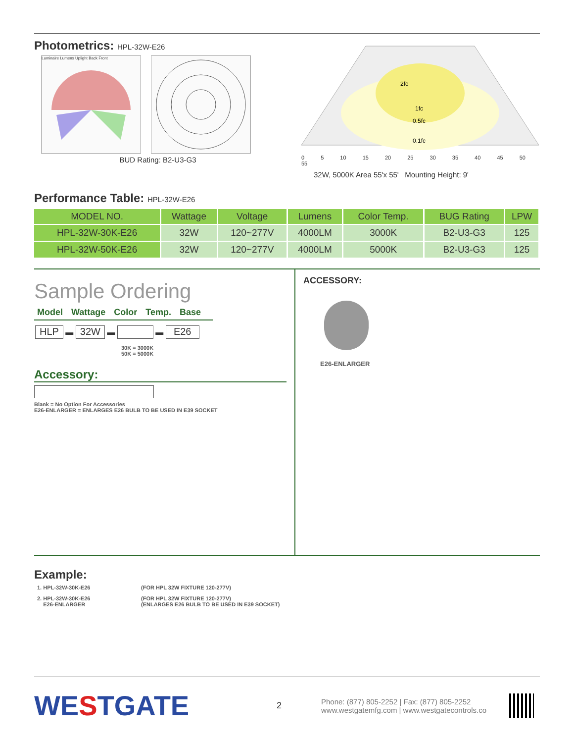Photometrics: HPL-32W-E26
Luminaire Lumens Uplight Back Front
BUD Rating: B2-U3-G3
2fc
1fc
0.5fc
0.1fc
0 5 10 15 20 25 30 35 40 45 50 55
32W, 5000K Area 55'x 55' Mounting Height: 9'
Performance Table: HPL-32W-E26
| MODEL NO. | Wattage | Voltage | Lumens | Color Temp. | BUG Rating | LPW |
| --- | --- | --- | --- | --- | --- | --- |
| HPL-32W-30K-E26 | 32W | 120~277V | 4000LM | 3000K | B2-U3-G3 | 125 |
| HPL-32W-50K-E26 | 32W | 120~277V | 4000LM | 5000K | B2-U3-G3 | 125 |
Sample Ordering
Model Wattage Color Temp. Base
HLP ▬ 32W ▬ ▬ E26
30K = 3000K
50K = 5000K
Accessory:
Blank = No Option For Accessories
E26-ENLARGER = ENLARGES E26 BULB TO BE USED IN E39 SOCKET
ACCESSORY:
E26-ENLARGER
Example:
1. HPL-32W-30K-E26
(FOR HPL 32W FIXTURE 120-277V)
2. HPL-32W-30K-E26
E26-ENLARGER
(FOR HPL 32W FIXTURE 120-277V)
(ENLARGES E26 BULB TO BE USED IN E39 SOCKET)
WESTGATE
2
Phone: (877) 805-2252 | Fax: (877) 805-2252
www.westgatemfg.com | www.westgatecontrols.co